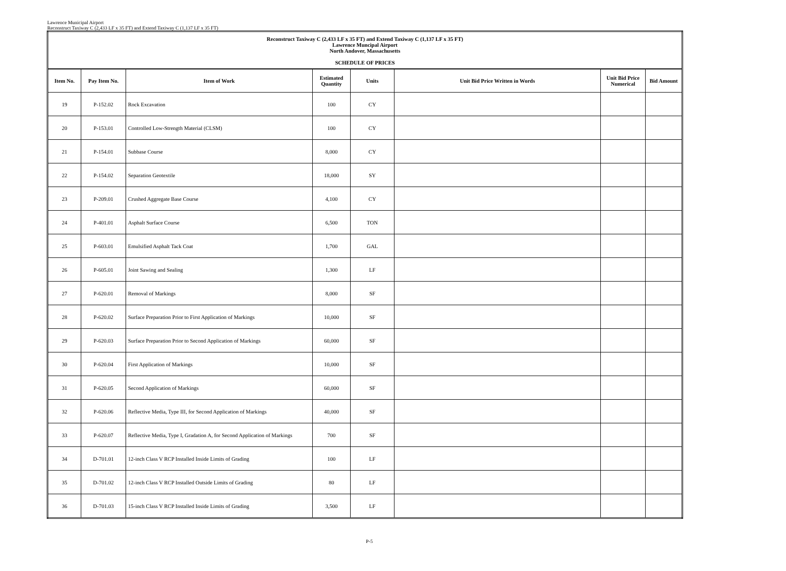Lawrence Municipal Airport
Reconstruct Taxiway C (2,433 LF x 35 FT) and Extend Taxiway C (1,137 LF x 35 FT)
| Reconstruct Taxiway C (2,433 LF x 35 FT) and Extend Taxiway C (1,137 LF x 35 FT) Lawrence Muncipal Airport North Andover, Massachusetts SCHEDULE OF PRICES | | | | | | | |
| --- | --- | --- | --- | --- | --- | --- | --- |
| Item No. | Pay Item No. | Item of Work | Estimated Quantity | Units | Unit Bid Price Written in Words | Unit Bid Price Numerical | Bid Amount |
| 19 | P-152.02 | Rock Excavation | 100 | CY | | | |
| 20 | P-153.01 | Controlled Low-Strength Material (CLSM) | 100 | CY | | | |
| 21 | P-154.01 | Subbase Course | 8,000 | CY | | | |
| 22 | P-154.02 | Separation Geotextile | 18,000 | SY | | | |
| 23 | P-209.01 | Crushed Aggregate Base Course | 4,100 | CY | | | |
| 24 | P-401.01 | Asphalt Surface Course | 6,500 | TON | | | |
| 25 | P-603.01 | Emulsified Asphalt Tack Coat | 1,700 | GAL | | | |
| 26 | P-605.01 | Joint Sawing and Sealing | 1,300 | LF | | | |
| 27 | P-620.01 | Removal of Markings | 8,000 | SF | | | |
| 28 | P-620.02 | Surface Preparation Prior to First Application of Markings | 10,000 | SF | | | |
| 29 | P-620.03 | Surface Preparation Prior to Second Application of Markings | 60,000 | SF | | | |
| 30 | P-620.04 | First Application of Markings | 10,000 | SF | | | |
| 31 | P-620.05 | Second Application of Markings | 60,000 | SF | | | |
| 32 | P-620.06 | Reflective Media, Type III, for Second Application of Markings | 40,000 | SF | | | |
| 33 | P-620.07 | Reflective Media, Type I, Gradation A, for Second Application of Markings | 700 | SF | | | |
| 34 | D-701.01 | 12-inch Class V RCP Installed Inside Limits of Grading | 100 | LF | | | |
| 35 | D-701.02 | 12-inch Class V RCP Installed Outside Limits of Grading | 80 | LF | | | |
| 36 | D-701.03 | 15-inch Class V RCP Installed Inside Limits of Grading | 3,500 | LF | | | |
P-5